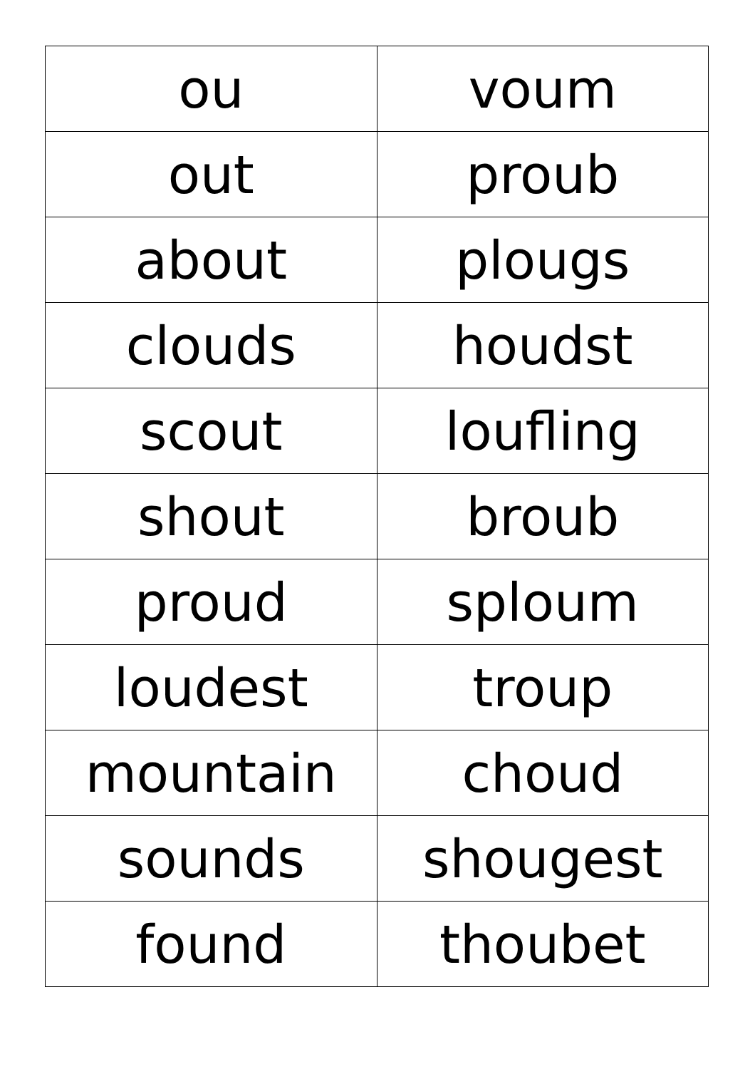| ou | voum |
| out | proub |
| about | plougs |
| clouds | houdst |
| scout | loufling |
| shout | broub |
| proud | sploum |
| loudest | troup |
| mountain | choud |
| sounds | shougest |
| found | thoubet |